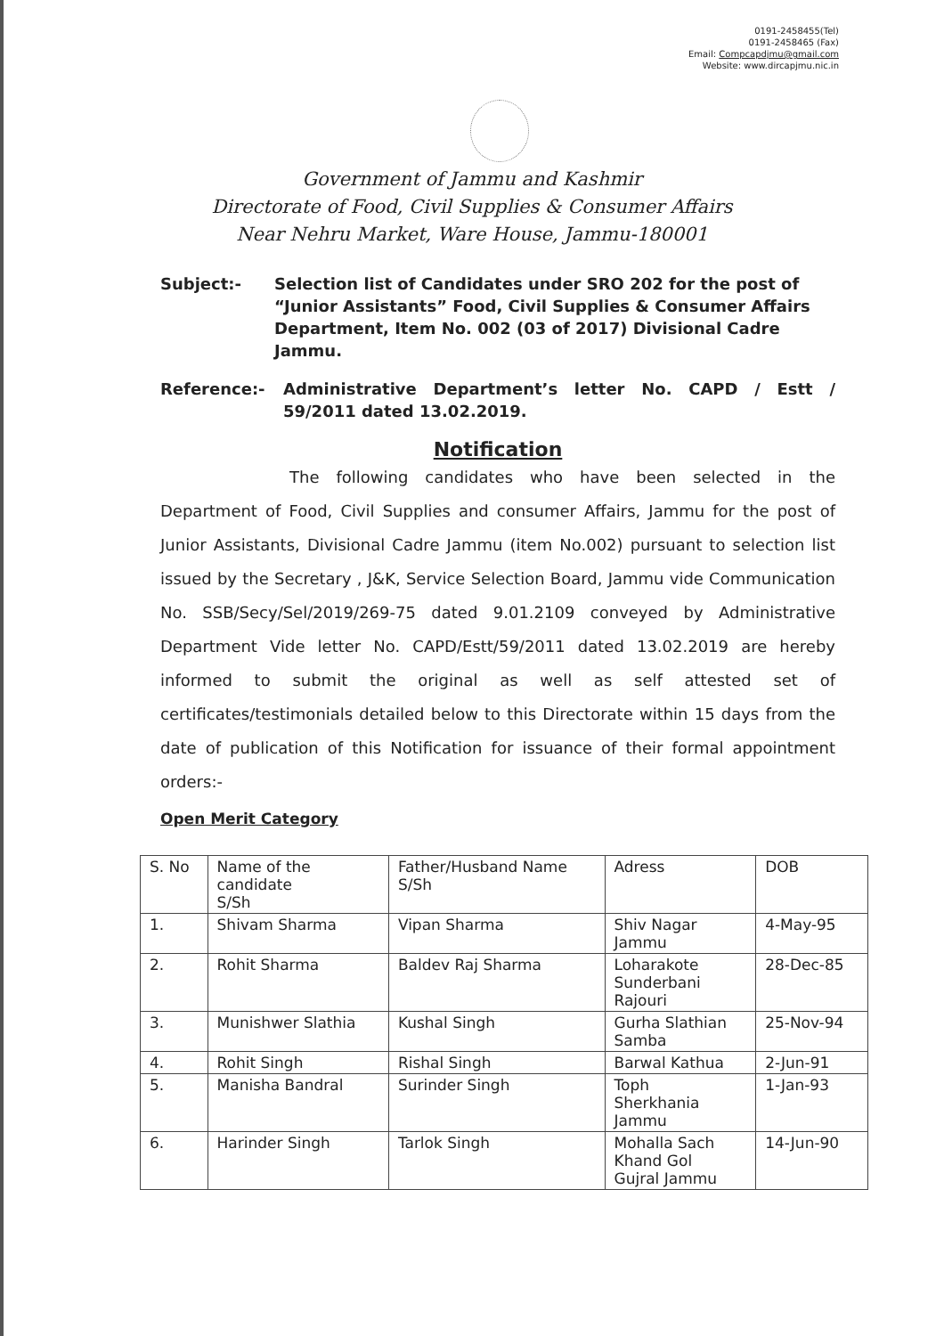0191-2458455(Tel)
0191-2458465 (Fax)
Email: Compcapdjmu@gmail.com
Website: www.dircapjmu.nic.in
Government of Jammu and Kashmir
Directorate of Food, Civil Supplies & Consumer Affairs
Near Nehru Market, Ware House, Jammu-180001
Subject:- Selection list of Candidates under SRO 202 for the post of “Junior Assistants” Food, Civil Supplies & Consumer Affairs Department, Item No. 002 (03 of 2017) Divisional Cadre Jammu.
Reference:- Administrative Department’s letter No. CAPD / Estt / 59/2011 dated 13.02.2019.
Notification
The following candidates who have been selected in the Department of Food, Civil Supplies and consumer Affairs, Jammu for the post of Junior Assistants, Divisional Cadre Jammu (item No.002) pursuant to selection list issued by the Secretary , J&K, Service Selection Board, Jammu vide Communication No. SSB/Secy/Sel/2019/269-75 dated 9.01.2109 conveyed by Administrative Department Vide letter No. CAPD/Estt/59/2011 dated 13.02.2019 are hereby informed to submit the original as well as self attested set of certificates/testimonials detailed below to this Directorate within 15 days from the date of publication of this Notification for issuance of their formal appointment orders:-
Open Merit Category
| S. No | Name of the candidate S/Sh | Father/Husband Name S/Sh | Adress | DOB |
| --- | --- | --- | --- | --- |
| 1. | Shivam Sharma | Vipan Sharma | Shiv Nagar Jammu | 4-May-95 |
| 2. | Rohit Sharma | Baldev Raj Sharma | Loharakote Sunderbani Rajouri | 28-Dec-85 |
| 3. | Munishwer Slathia | Kushal Singh | Gurha Slathian Samba | 25-Nov-94 |
| 4. | Rohit Singh | Rishal Singh | Barwal Kathua | 2-Jun-91 |
| 5. | Manisha Bandral | Surinder Singh | Toph Sherkhania Jammu | 1-Jan-93 |
| 6. | Harinder Singh | Tarlok Singh | Mohalla Sach Khand Gol Gujral Jammu | 14-Jun-90 |